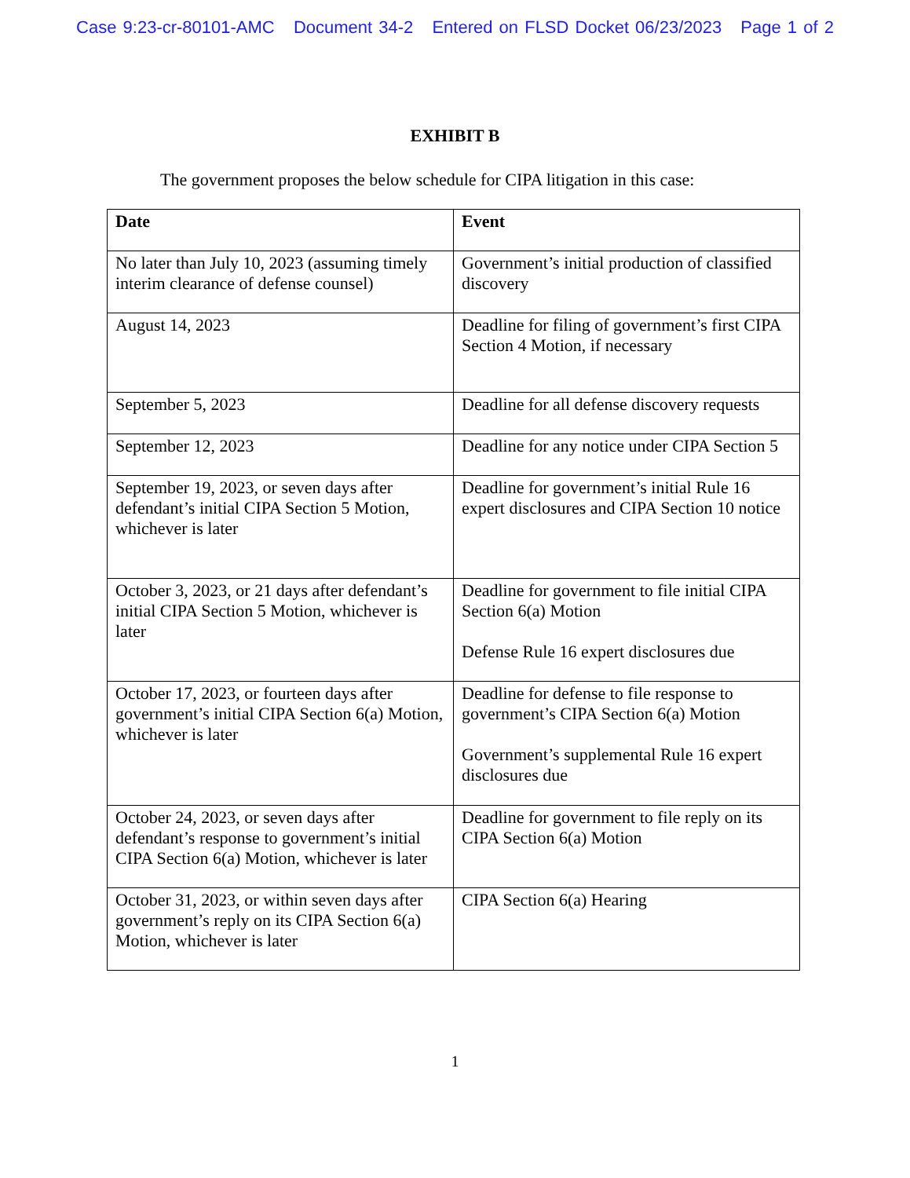Case 9:23-cr-80101-AMC Document 34-2 Entered on FLSD Docket 06/23/2023 Page 1 of 2
EXHIBIT B
The government proposes the below schedule for CIPA litigation in this case:
| Date | Event |
| --- | --- |
| No later than July 10, 2023 (assuming timely interim clearance of defense counsel) | Government’s initial production of classified discovery |
| August 14, 2023 | Deadline for filing of government’s first CIPA Section 4 Motion, if necessary |
| September 5, 2023 | Deadline for all defense discovery requests |
| September 12, 2023 | Deadline for any notice under CIPA Section 5 |
| September 19, 2023, or seven days after defendant’s initial CIPA Section 5 Motion, whichever is later | Deadline for government’s initial Rule 16 expert disclosures and CIPA Section 10 notice |
| October 3, 2023, or 21 days after defendant’s initial CIPA Section 5 Motion, whichever is later | Deadline for government to file initial CIPA Section 6(a) Motion Defense Rule 16 expert disclosures due |
| October 17, 2023, or fourteen days after government’s initial CIPA Section 6(a) Motion, whichever is later | Deadline for defense to file response to government’s CIPA Section 6(a) Motion Government’s supplemental Rule 16 expert disclosures due |
| October 24, 2023, or seven days after defendant’s response to government’s initial CIPA Section 6(a) Motion, whichever is later | Deadline for government to file reply on its CIPA Section 6(a) Motion |
| October 31, 2023, or within seven days after government’s reply on its CIPA Section 6(a) Motion, whichever is later | CIPA Section 6(a) Hearing |
1